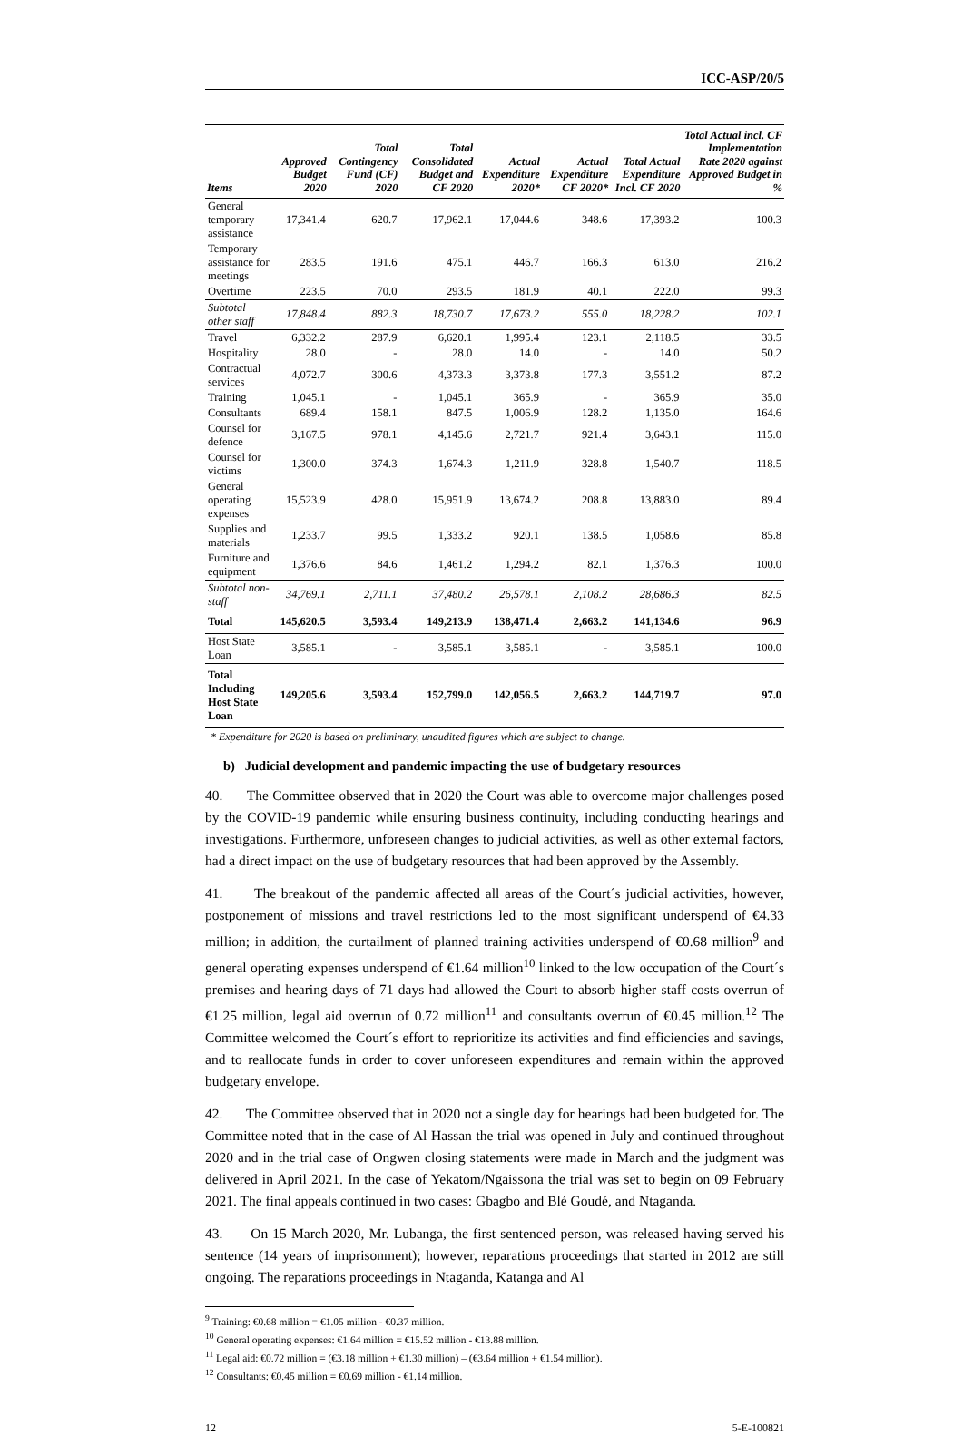ICC-ASP/20/5
| Items | Approved Budget 2020 | Total Contingency Fund (CF) 2020 | Total Consolidated Budget and CF 2020 | Actual Expenditure 2020* | Actual Expenditure CF 2020* | Total Actual Expenditure Incl. CF 2020 | Total Actual incl. CF Implementation Rate 2020 against Approved Budget in % |
| --- | --- | --- | --- | --- | --- | --- | --- |
| General temporary assistance | 17,341.4 | 620.7 | 17,962.1 | 17,044.6 | 348.6 | 17,393.2 | 100.3 |
| Temporary assistance for meetings | 283.5 | 191.6 | 475.1 | 446.7 | 166.3 | 613.0 | 216.2 |
| Overtime | 223.5 | 70.0 | 293.5 | 181.9 | 40.1 | 222.0 | 99.3 |
| Subtotal other staff | 17,848.4 | 882.3 | 18,730.7 | 17,673.2 | 555.0 | 18,228.2 | 102.1 |
| Travel | 6,332.2 | 287.9 | 6,620.1 | 1,995.4 | 123.1 | 2,118.5 | 33.5 |
| Hospitality | 28.0 | - | 28.0 | 14.0 | - | 14.0 | 50.2 |
| Contractual services | 4,072.7 | 300.6 | 4,373.3 | 3,373.8 | 177.3 | 3,551.2 | 87.2 |
| Training | 1,045.1 | - | 1,045.1 | 365.9 | - | 365.9 | 35.0 |
| Consultants | 689.4 | 158.1 | 847.5 | 1,006.9 | 128.2 | 1,135.0 | 164.6 |
| Counsel for defence | 3,167.5 | 978.1 | 4,145.6 | 2,721.7 | 921.4 | 3,643.1 | 115.0 |
| Counsel for victims | 1,300.0 | 374.3 | 1,674.3 | 1,211.9 | 328.8 | 1,540.7 | 118.5 |
| General operating expenses | 15,523.9 | 428.0 | 15,951.9 | 13,674.2 | 208.8 | 13,883.0 | 89.4 |
| Supplies and materials | 1,233.7 | 99.5 | 1,333.2 | 920.1 | 138.5 | 1,058.6 | 85.8 |
| Furniture and equipment | 1,376.6 | 84.6 | 1,461.2 | 1,294.2 | 82.1 | 1,376.3 | 100.0 |
| Subtotal non-staff | 34,769.1 | 2,711.1 | 37,480.2 | 26,578.1 | 2,108.2 | 28,686.3 | 82.5 |
| Total | 145,620.5 | 3,593.4 | 149,213.9 | 138,471.4 | 2,663.2 | 141,134.6 | 96.9 |
| Host State Loan | 3,585.1 | - | 3,585.1 | 3,585.1 | - | 3,585.1 | 100.0 |
| Total Including Host State Loan | 149,205.6 | 3,593.4 | 152,799.0 | 142,056.5 | 2,663.2 | 144,719.7 | 97.0 |
* Expenditure for 2020 is based on preliminary, unaudited figures which are subject to change.
b) Judicial development and pandemic impacting the use of budgetary resources
40. The Committee observed that in 2020 the Court was able to overcome major challenges posed by the COVID-19 pandemic while ensuring business continuity, including conducting hearings and investigations. Furthermore, unforeseen changes to judicial activities, as well as other external factors, had a direct impact on the use of budgetary resources that had been approved by the Assembly.
41. The breakout of the pandemic affected all areas of the Court´s judicial activities, however, postponement of missions and travel restrictions led to the most significant underspend of €4.33 million; in addition, the curtailment of planned training activities underspend of €0.68 million<sup>9</sup> and general operating expenses underspend of €1.64 million<sup>10</sup> linked to the low occupation of the Court´s premises and hearing days of 71 days had allowed the Court to absorb higher staff costs overrun of €1.25 million, legal aid overrun of 0.72 million<sup>11</sup> and consultants overrun of €0.45 million.<sup>12</sup> The Committee welcomed the Court´s effort to reprioritize its activities and find efficiencies and savings, and to reallocate funds in order to cover unforeseen expenditures and remain within the approved budgetary envelope.
42. The Committee observed that in 2020 not a single day for hearings had been budgeted for. The Committee noted that in the case of Al Hassan the trial was opened in July and continued throughout 2020 and in the trial case of Ongwen closing statements were made in March and the judgment was delivered in April 2021. In the case of Yekatom/Ngaissona the trial was set to begin on 09 February 2021. The final appeals continued in two cases: Gbagbo and Blé Goudé, and Ntaganda.
43. On 15 March 2020, Mr. Lubanga, the first sentenced person, was released having served his sentence (14 years of imprisonment); however, reparations proceedings that started in 2012 are still ongoing. The reparations proceedings in Ntaganda, Katanga and Al
<sup>9</sup> Training: €0.68 million = €1.05 million - €0.37 million.
<sup>10</sup> General operating expenses: €1.64 million = €15.52 million - €13.88 million.
<sup>11</sup> Legal aid: €0.72 million = (€3.18 million + €1.30 million) – (€3.64 million + €1.54 million).
<sup>12</sup> Consultants: €0.45 million = €0.69 million - €1.14 million.
12 5-E-100821